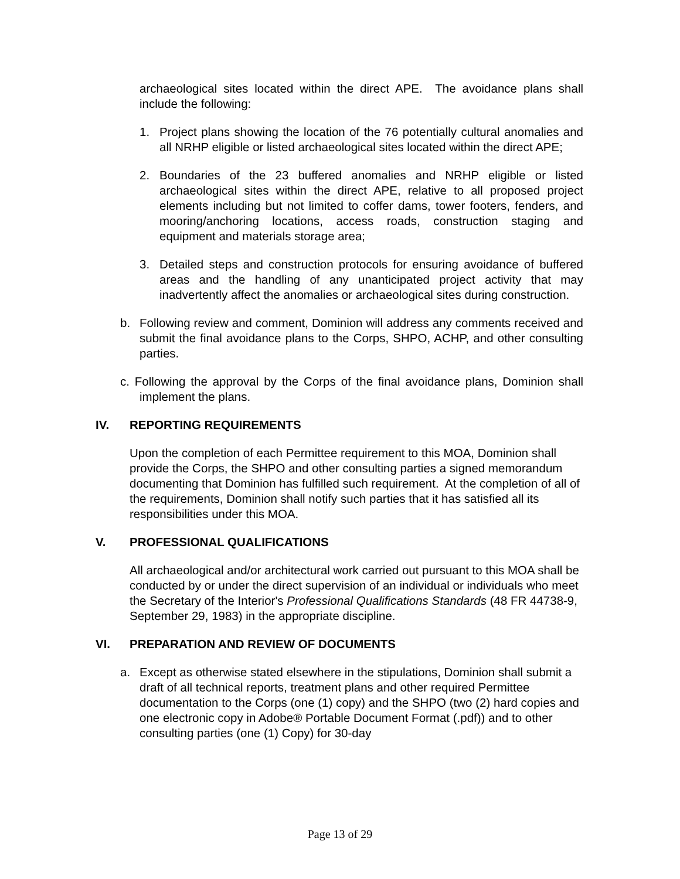archaeological sites located within the direct APE. The avoidance plans shall include the following:
1. Project plans showing the location of the 76 potentially cultural anomalies and all NRHP eligible or listed archaeological sites located within the direct APE;
2. Boundaries of the 23 buffered anomalies and NRHP eligible or listed archaeological sites within the direct APE, relative to all proposed project elements including but not limited to coffer dams, tower footers, fenders, and mooring/anchoring locations, access roads, construction staging and equipment and materials storage area;
3. Detailed steps and construction protocols for ensuring avoidance of buffered areas and the handling of any unanticipated project activity that may inadvertently affect the anomalies or archaeological sites during construction.
b. Following review and comment, Dominion will address any comments received and submit the final avoidance plans to the Corps, SHPO, ACHP, and other consulting parties.
c. Following the approval by the Corps of the final avoidance plans, Dominion shall implement the plans.
IV. REPORTING REQUIREMENTS
Upon the completion of each Permittee requirement to this MOA, Dominion shall provide the Corps, the SHPO and other consulting parties a signed memorandum documenting that Dominion has fulfilled such requirement. At the completion of all of the requirements, Dominion shall notify such parties that it has satisfied all its responsibilities under this MOA.
V. PROFESSIONAL QUALIFICATIONS
All archaeological and/or architectural work carried out pursuant to this MOA shall be conducted by or under the direct supervision of an individual or individuals who meet the Secretary of the Interior's Professional Qualifications Standards (48 FR 44738-9, September 29, 1983) in the appropriate discipline.
VI. PREPARATION AND REVIEW OF DOCUMENTS
a. Except as otherwise stated elsewhere in the stipulations, Dominion shall submit a draft of all technical reports, treatment plans and other required Permittee documentation to the Corps (one (1) copy) and the SHPO (two (2) hard copies and one electronic copy in Adobe® Portable Document Format (.pdf)) and to other consulting parties (one (1) Copy) for 30-day
Page 13 of 29